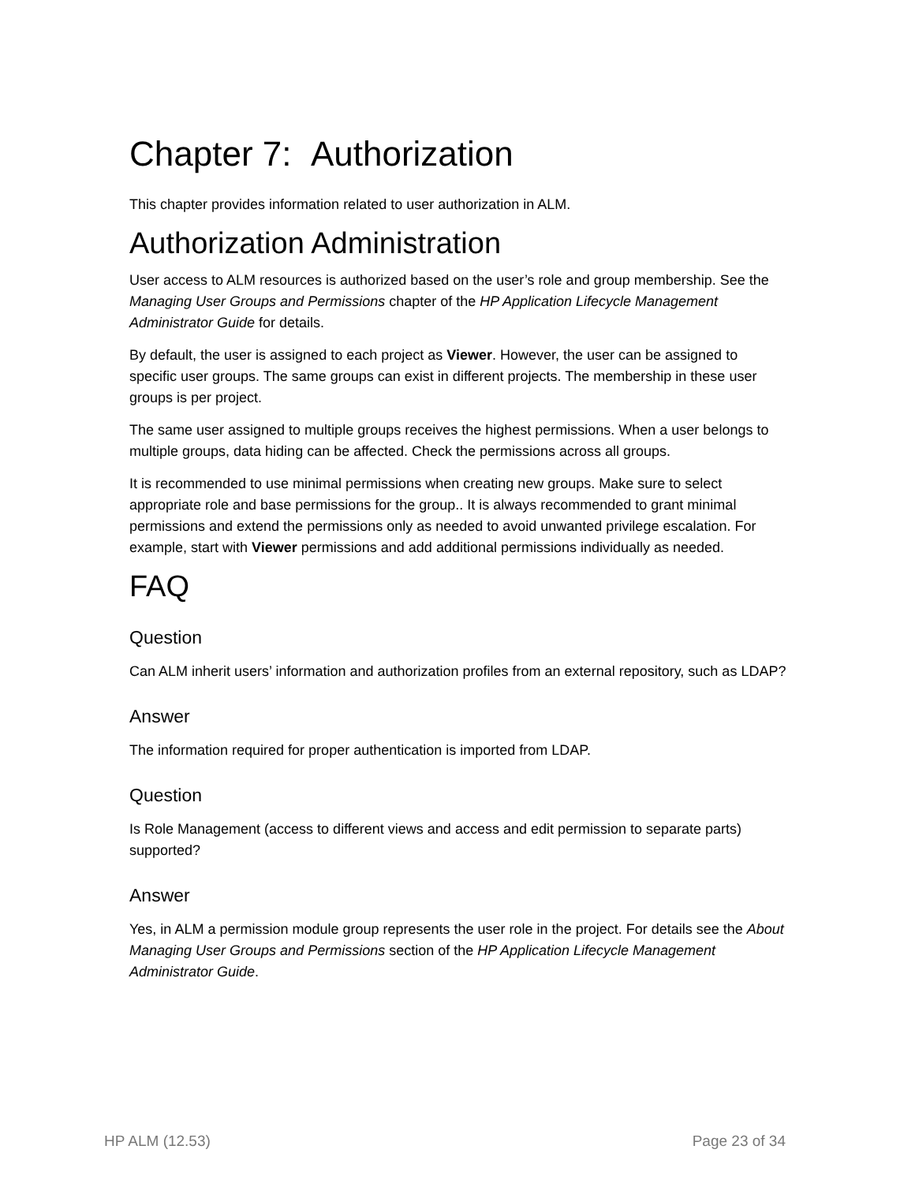Chapter 7: Authorization
This chapter provides information related to user authorization in ALM.
Authorization Administration
User access to ALM resources is authorized based on the user’s role and group membership. See the Managing User Groups and Permissions chapter of the HP Application Lifecycle Management Administrator Guide for details.
By default, the user is assigned to each project as Viewer. However, the user can be assigned to specific user groups. The same groups can exist in different projects. The membership in these user groups is per project.
The same user assigned to multiple groups receives the highest permissions. When a user belongs to multiple groups, data hiding can be affected. Check the permissions across all groups.
It is recommended to use minimal permissions when creating new groups. Make sure to select appropriate role and base permissions for the group.. It is always recommended to grant minimal permissions and extend the permissions only as needed to avoid unwanted privilege escalation. For example, start with Viewer permissions and add additional permissions individually as needed.
FAQ
Question
Can ALM inherit users’ information and authorization profiles from an external repository, such as LDAP?
Answer
The information required for proper authentication is imported from LDAP.
Question
Is Role Management (access to different views and access and edit permission to separate parts) supported?
Answer
Yes, in ALM a permission module group represents the user role in the project. For details see the About Managing User Groups and Permissions section of the HP Application Lifecycle Management Administrator Guide.
HP ALM (12.53) Page 23 of 34